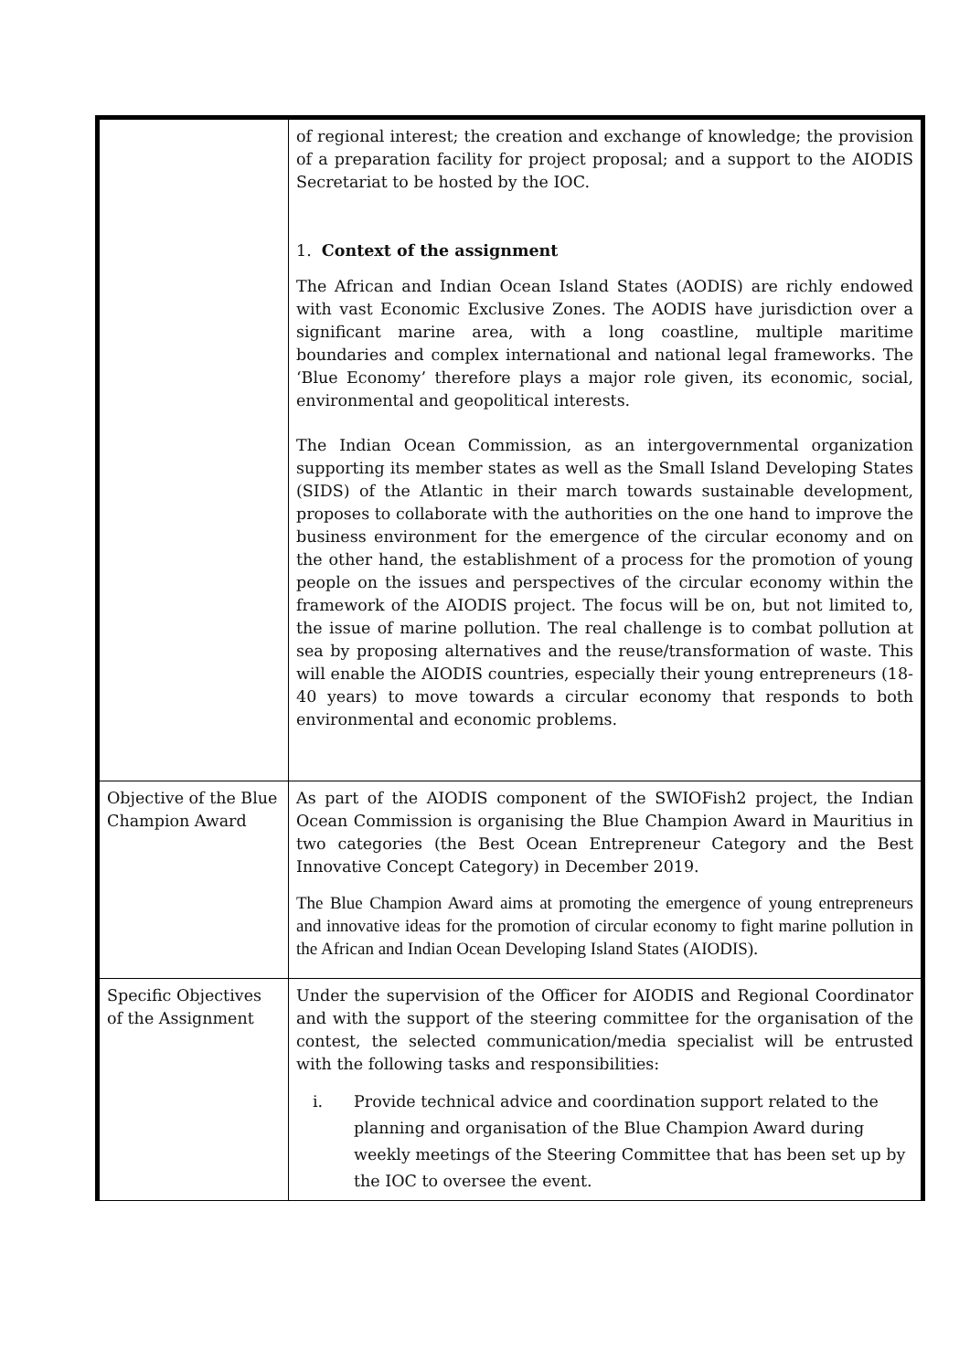| | of regional interest; the creation and exchange of knowledge; the provision of a preparation facility for project proposal; and a support to the AIODIS Secretariat to be hosted by the IOC. 1. Context of the assignment The African and Indian Ocean Island States (AODIS) are richly endowed with vast Economic Exclusive Zones. The AODIS have jurisdiction over a significant marine area, with a long coastline, multiple maritime boundaries and complex international and national legal frameworks. The ‘Blue Economy’ therefore plays a major role given, its economic, social, environmental and geopolitical interests. The Indian Ocean Commission, as an intergovernmental organization supporting its member states as well as the Small Island Developing States (SIDS) of the Atlantic in their march towards sustainable development, proposes to collaborate with the authorities on the one hand to improve the business environment for the emergence of the circular economy and on the other hand, the establishment of a process for the promotion of young people on the issues and perspectives of the circular economy within the framework of the AIODIS project. The focus will be on, but not limited to, the issue of marine pollution. The real challenge is to combat pollution at sea by proposing alternatives and the reuse/transformation of waste. This will enable the AIODIS countries, especially their young entrepreneurs (18-40 years) to move towards a circular economy that responds to both environmental and economic problems. |
| Objective of the Blue Champion Award | As part of the AIODIS component of the SWIOFish2 project, the Indian Ocean Commission is organising the Blue Champion Award in Mauritius in two categories (the Best Ocean Entrepreneur Category and the Best Innovative Concept Category) in December 2019. The Blue Champion Award aims at promoting the emergence of young entrepreneurs and innovative ideas for the promotion of circular economy to fight marine pollution in the African and Indian Ocean Developing Island States (AIODIS). |
| Specific Objectives of the Assignment | Under the supervision of the Officer for AIODIS and Regional Coordinator and with the support of the steering committee for the organisation of the contest, the selected communication/media specialist will be entrusted with the following tasks and responsibilities: i. Provide technical advice and coordination support related to the planning and organisation of the Blue Champion Award during weekly meetings of the Steering Committee that has been set up by the IOC to oversee the event. |